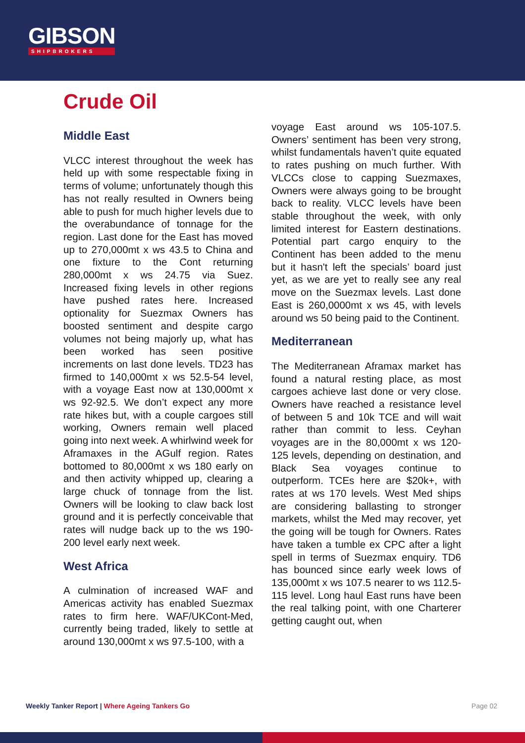GIBSON
SHIPBROKERS
Crude Oil
Middle East
VLCC interest throughout the week has held up with some respectable fixing in terms of volume; unfortunately though this has not really resulted in Owners being able to push for much higher levels due to the overabundance of tonnage for the region. Last done for the East has moved up to 270,000mt x ws 43.5 to China and one fixture to the Cont returning 280,000mt x ws 24.75 via Suez. Increased fixing levels in other regions have pushed rates here. Increased optionality for Suezmax Owners has boosted sentiment and despite cargo volumes not being majorly up, what has been worked has seen positive increments on last done levels. TD23 has firmed to 140,000mt x ws 52.5-54 level, with a voyage East now at 130,000mt x ws 92-92.5. We don’t expect any more rate hikes but, with a couple cargoes still working, Owners remain well placed going into next week. A whirlwind week for Aframaxes in the AGulf region. Rates bottomed to 80,000mt x ws 180 early on and then activity whipped up, clearing a large chuck of tonnage from the list. Owners will be looking to claw back lost ground and it is perfectly conceivable that rates will nudge back up to the ws 190-200 level early next week.
West Africa
A culmination of increased WAF and Americas activity has enabled Suezmax rates to firm here. WAF/UKCont-Med, currently being traded, likely to settle at around 130,000mt x ws 97.5-100, with a
voyage East around ws 105-107.5. Owners’ sentiment has been very strong, whilst fundamentals haven’t quite equated to rates pushing on much further. With VLCCs close to capping Suezmaxes, Owners were always going to be brought back to reality. VLCC levels have been stable throughout the week, with only limited interest for Eastern destinations. Potential part cargo enquiry to the Continent has been added to the menu but it hasn't left the specials’ board just yet, as we are yet to really see any real move on the Suezmax levels. Last done East is 260,0000mt x ws 45, with levels around ws 50 being paid to the Continent.
Mediterranean
The Mediterranean Aframax market has found a natural resting place, as most cargoes achieve last done or very close. Owners have reached a resistance level of between 5 and 10k TCE and will wait rather than commit to less. Ceyhan voyages are in the 80,000mt x ws 120-125 levels, depending on destination, and Black Sea voyages continue to outperform. TCEs here are $20k+, with rates at ws 170 levels. West Med ships are considering ballasting to stronger markets, whilst the Med may recover, yet the going will be tough for Owners. Rates have taken a tumble ex CPC after a light spell in terms of Suezmax enquiry. TD6 has bounced since early week lows of 135,000mt x ws 107.5 nearer to ws 112.5-115 level. Long haul East runs have been the real talking point, with one Charterer getting caught out, when
Weekly Tanker Report | Where Ageing Tankers Go Page 02